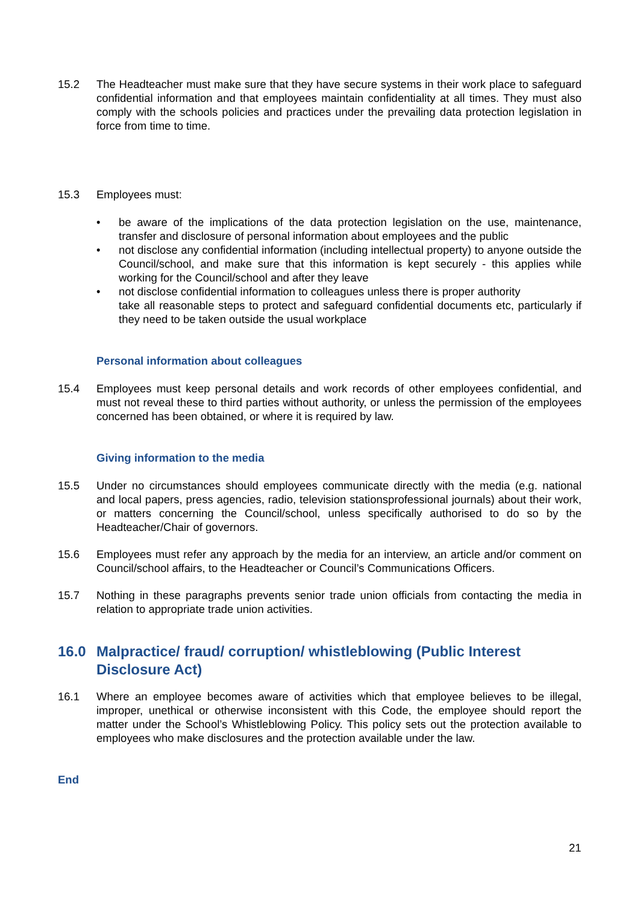15.2 The Headteacher must make sure that they have secure systems in their work place to safeguard confidential information and that employees maintain confidentiality at all times. They must also comply with the schools policies and practices under the prevailing data protection legislation in force from time to time.
15.3 Employees must:
• be aware of the implications of the data protection legislation on the use, maintenance, transfer and disclosure of personal information about employees and the public
• not disclose any confidential information (including intellectual property) to anyone outside the Council/school, and make sure that this information is kept securely - this applies while working for the Council/school and after they leave
• not disclose confidential information to colleagues unless there is proper authority
take all reasonable steps to protect and safeguard confidential documents etc, particularly if they need to be taken outside the usual workplace
Personal information about colleagues
15.4 Employees must keep personal details and work records of other employees confidential, and must not reveal these to third parties without authority, or unless the permission of the employees concerned has been obtained, or where it is required by law.
Giving information to the media
15.5 Under no circumstances should employees communicate directly with the media (e.g. national and local papers, press agencies, radio, television stationsprofessional journals) about their work, or matters concerning the Council/school, unless specifically authorised to do so by the Headteacher/Chair of governors.
15.6 Employees must refer any approach by the media for an interview, an article and/or comment on Council/school affairs, to the Headteacher or Council’s Communications Officers.
15.7 Nothing in these paragraphs prevents senior trade union officials from contacting the media in relation to appropriate trade union activities.
16.0 Malpractice/ fraud/ corruption/ whistleblowing (Public Interest Disclosure Act)
16.1 Where an employee becomes aware of activities which that employee believes to be illegal, improper, unethical or otherwise inconsistent with this Code, the employee should report the matter under the School’s Whistleblowing Policy. This policy sets out the protection available to employees who make disclosures and the protection available under the law.
End
21